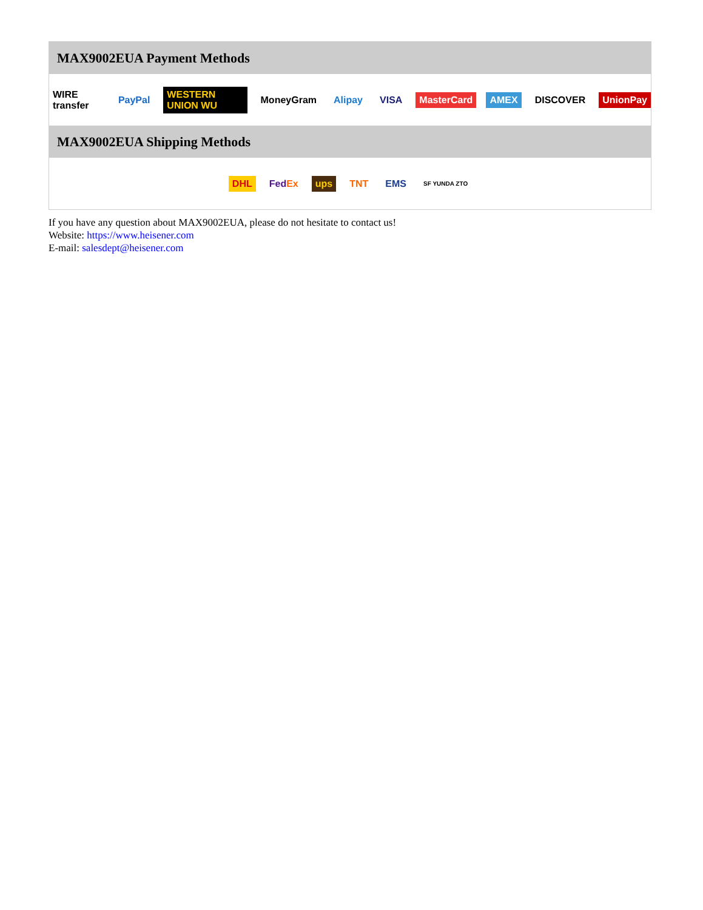MAX9002EUA Payment Methods
WIRE transfer PayPal WESTERN UNION WU MoneyGram Alipay VISA MasterCard AMEX DISCOVER UnionPay
MAX9002EUA Shipping Methods
DHL FedEx ups TNT EMS SF YUNDA ZTO
If you have any question about MAX9002EUA, please do not hesitate to contact us!
Website: https://www.heisener.com
E-mail: salesdept@heisener.com